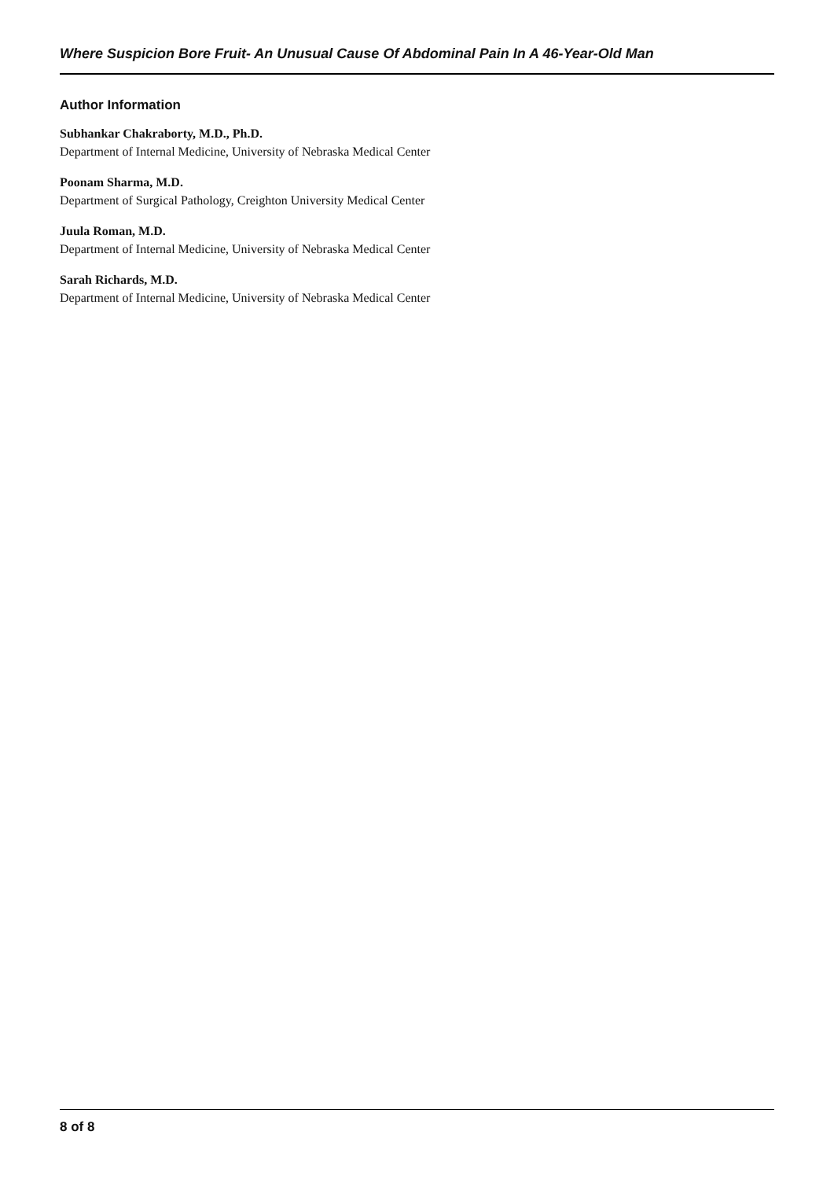Where Suspicion Bore Fruit- An Unusual Cause Of Abdominal Pain In A 46-Year-Old Man
Author Information
Subhankar Chakraborty, M.D., Ph.D.
Department of Internal Medicine, University of Nebraska Medical Center
Poonam Sharma, M.D.
Department of Surgical Pathology, Creighton University Medical Center
Juula Roman, M.D.
Department of Internal Medicine, University of Nebraska Medical Center
Sarah Richards, M.D.
Department of Internal Medicine, University of Nebraska Medical Center
8 of 8